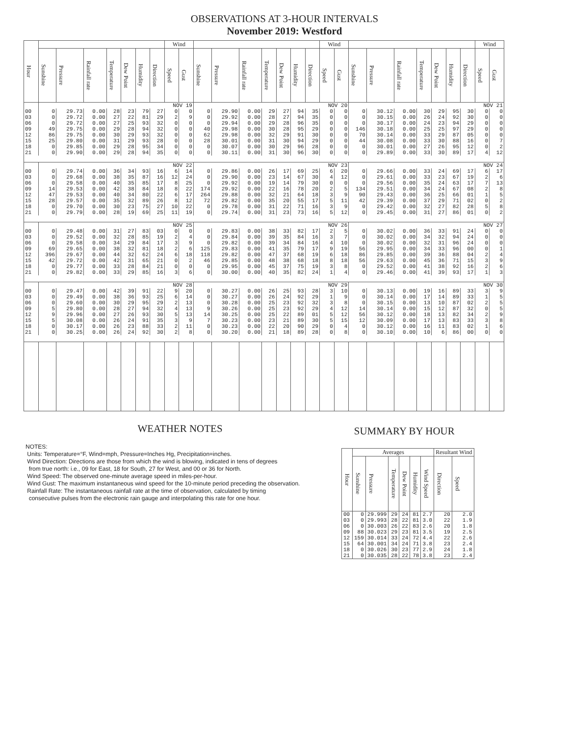OBSERVATIONS AT 3-HOUR INTERVALS
November 2019: Westford
| Hour | | | | | | | | Wind | | | | | | | | | Wind | | | | | | | | | Wind | |
| --- | --- | --- | --- | --- | --- | --- | --- | --- | --- | --- | --- | --- | --- | --- | --- | --- | --- | --- | --- | --- | --- | --- | --- | --- | --- | --- | --- |
| | Sunshine | Pressure | Rainfall rate | Temperature | Dew Point | Humidity | Direction | Speed | Gust | Sunshine | Pressure | Rainfall rate | Temperature | Dew Point | Humidity | Direction | Speed | Gust | Sunshine | Pressure | Rainfall rate | Temperature | Dew Point | Humidity | Direction | Speed | Gust |
| | NOV 19 | | | | | | | | | NOV 20 | | | | | | | | | NOV 21 | | | | | | | | |
| 00 | 0 | 29.73 | 0.00 | 28 | 23 | 79 | 27 | 0 | 0 | 0 | 29.90 | 0.00 | 29 | 27 | 94 | 35 | 0 | 0 | 0 | 30.12 | 0.00 | 30 | 29 | 95 | 30 | 0 | 0 |
| 03 | 0 | 29.72 | 0.00 | 27 | 22 | 81 | 29 | 2 | 9 | 0 | 29.92 | 0.00 | 28 | 27 | 94 | 35 | 0 | 0 | 0 | 30.15 | 0.00 | 26 | 24 | 92 | 30 | 0 | 0 |
| 06 | 0 | 29.72 | 0.00 | 27 | 25 | 93 | 32 | 0 | 0 | 0 | 29.94 | 0.00 | 29 | 28 | 96 | 35 | 0 | 0 | 0 | 30.17 | 0.00 | 24 | 23 | 94 | 29 | 0 | 0 |
| 09 | 49 | 29.75 | 0.00 | 29 | 28 | 94 | 32 | 0 | 0 | 40 | 29.98 | 0.00 | 30 | 28 | 95 | 29 | 0 | 0 | 146 | 30.18 | 0.00 | 25 | 25 | 97 | 29 | 0 | 0 |
| 12 | 86 | 29.75 | 0.00 | 30 | 29 | 93 | 32 | 0 | 0 | 62 | 29.98 | 0.00 | 32 | 29 | 91 | 30 | 0 | 0 | 70 | 30.14 | 0.00 | 33 | 29 | 87 | 05 | 0 | 0 |
| 15 | 25 | 29.80 | 0.00 | 31 | 29 | 93 | 28 | 0 | 0 | 28 | 30.01 | 0.00 | 31 | 30 | 94 | 29 | 0 | 0 | 44 | 30.08 | 0.00 | 33 | 30 | 88 | 16 | 0 | 7 |
| 18 | 0 | 29.85 | 0.00 | 29 | 28 | 95 | 34 | 0 | 0 | 0 | 30.07 | 0.00 | 30 | 29 | 96 | 28 | 0 | 0 | 0 | 30.01 | 0.00 | 27 | 26 | 95 | 12 | 0 | 2 |
| 21 | 0 | 29.90 | 0.00 | 29 | 28 | 94 | 35 | 0 | 0 | 0 | 30.11 | 0.00 | 31 | 30 | 96 | 30 | 0 | 0 | 0 | 29.89 | 0.00 | 33 | 30 | 89 | 17 | 4 | 12 |
| | NOV 22 | | | | | | | | | NOV 23 | | | | | | | | | NOV 24 | | | | | | | | |
| 00 | 0 | 29.74 | 0.00 | 36 | 34 | 93 | 16 | 6 | 14 | 0 | 29.86 | 0.00 | 26 | 17 | 69 | 25 | 6 | 20 | 0 | 29.66 | 0.00 | 33 | 24 | 69 | 17 | 6 | 17 |
| 03 | 0 | 29.68 | 0.00 | 38 | 35 | 87 | 16 | 12 | 24 | 0 | 29.90 | 0.00 | 23 | 14 | 67 | 30 | 4 | 12 | 0 | 29.61 | 0.00 | 33 | 23 | 67 | 19 | 2 | 6 |
| 06 | 0 | 29.58 | 0.00 | 40 | 35 | 85 | 17 | 8 | 25 | 0 | 29.92 | 0.00 | 19 | 14 | 79 | 30 | 0 | 0 | 0 | 29.56 | 0.00 | 35 | 24 | 63 | 17 | 7 | 13 |
| 09 | 14 | 29.53 | 0.00 | 42 | 38 | 84 | 18 | 8 | 22 | 174 | 29.92 | 0.00 | 22 | 16 | 78 | 20 | 2 | 5 | 134 | 29.51 | 0.00 | 34 | 24 | 67 | 08 | 2 | 8 |
| 12 | 47 | 29.53 | 0.00 | 40 | 34 | 80 | 22 | 6 | 17 | 264 | 29.88 | 0.00 | 32 | 21 | 64 | 18 | 3 | 9 | 90 | 29.43 | 0.00 | 36 | 25 | 66 | 01 | 1 | 5 |
| 15 | 28 | 29.57 | 0.00 | 35 | 32 | 89 | 26 | 8 | 12 | 72 | 29.82 | 0.00 | 35 | 20 | 55 | 17 | 5 | 11 | 42 | 29.39 | 0.00 | 37 | 29 | 71 | 02 | 0 | 2 |
| 18 | 0 | 29.70 | 0.00 | 30 | 23 | 75 | 27 | 10 | 22 | 0 | 29.78 | 0.00 | 31 | 22 | 71 | 16 | 3 | 9 | 0 | 29.42 | 0.00 | 32 | 27 | 82 | 28 | 5 | 8 |
| 21 | 0 | 29.79 | 0.00 | 28 | 19 | 69 | 25 | 11 | 19 | 0 | 29.74 | 0.00 | 31 | 23 | 73 | 16 | 5 | 12 | 0 | 29.45 | 0.00 | 31 | 27 | 86 | 01 | 0 | 2 |
| | NOV 25 | | | | | | | | | NOV 26 | | | | | | | | | NOV 27 | | | | | | | | |
| 00 | 0 | 29.48 | 0.00 | 31 | 27 | 83 | 03 | 0 | 0 | 0 | 29.83 | 0.00 | 38 | 33 | 82 | 17 | 2 | 5 | 0 | 30.02 | 0.00 | 36 | 33 | 91 | 24 | 0 | 0 |
| 03 | 0 | 29.52 | 0.00 | 32 | 28 | 85 | 19 | 2 | 4 | 0 | 29.84 | 0.00 | 39 | 35 | 84 | 16 | 3 | 7 | 0 | 30.02 | 0.00 | 34 | 32 | 94 | 24 | 0 | 0 |
| 06 | 0 | 29.58 | 0.00 | 34 | 29 | 84 | 17 | 3 | 9 | 0 | 29.82 | 0.00 | 39 | 34 | 84 | 16 | 4 | 10 | 0 | 30.02 | 0.00 | 32 | 31 | 96 | 24 | 0 | 0 |
| 09 | 69 | 29.65 | 0.00 | 38 | 32 | 81 | 18 | 2 | 6 | 125 | 29.83 | 0.00 | 41 | 35 | 79 | 17 | 9 | 19 | 56 | 29.95 | 0.00 | 34 | 33 | 96 | 00 | 0 | 1 |
| 12 | 396 | 29.67 | 0.00 | 44 | 32 | 62 | 24 | 6 | 18 | 118 | 29.82 | 0.00 | 47 | 37 | 68 | 19 | 6 | 18 | 86 | 29.85 | 0.00 | 39 | 36 | 88 | 04 | 2 | 4 |
| 15 | 42 | 29.72 | 0.00 | 42 | 31 | 65 | 21 | 0 | 2 | 46 | 29.85 | 0.00 | 48 | 38 | 68 | 18 | 8 | 18 | 56 | 29.63 | 0.00 | 45 | 36 | 71 | 15 | 3 | 9 |
| 18 | 0 | 29.77 | 0.00 | 33 | 28 | 84 | 21 | 0 | 0 | 0 | 29.95 | 0.00 | 45 | 37 | 75 | 19 | 3 | 8 | 0 | 29.52 | 0.00 | 41 | 38 | 92 | 16 | 2 | 6 |
| 21 | 0 | 29.82 | 0.00 | 33 | 29 | 85 | 16 | 3 | 6 | 0 | 30.00 | 0.00 | 40 | 35 | 82 | 24 | 1 | 4 | 0 | 29.46 | 0.00 | 41 | 39 | 93 | 17 | 1 | 3 |
| | NOV 28 | | | | | | | | | NOV 29 | | | | | | | | | NOV 30 | | | | | | | | |
| 00 | 0 | 29.47 | 0.00 | 42 | 39 | 91 | 22 | 9 | 20 | 0 | 30.27 | 0.00 | 26 | 25 | 93 | 28 | 3 | 10 | 0 | 30.13 | 0.00 | 19 | 16 | 89 | 33 | 3 | 9 |
| 03 | 0 | 29.49 | 0.00 | 38 | 36 | 93 | 25 | 6 | 14 | 0 | 30.27 | 0.00 | 26 | 24 | 92 | 29 | 1 | 9 | 0 | 30.14 | 0.00 | 17 | 14 | 89 | 33 | 1 | 5 |
| 06 | 0 | 29.60 | 0.00 | 30 | 29 | 95 | 29 | 2 | 13 | 0 | 30.28 | 0.00 | 25 | 23 | 92 | 32 | 3 | 8 | 0 | 30.15 | 0.00 | 13 | 10 | 87 | 02 | 2 | 5 |
| 09 | 5 | 29.80 | 0.00 | 28 | 27 | 94 | 32 | 4 | 13 | 9 | 30.26 | 0.00 | 25 | 23 | 92 | 29 | 4 | 12 | 14 | 30.14 | 0.00 | 15 | 12 | 87 | 32 | 0 | 5 |
| 12 | 9 | 29.96 | 0.00 | 27 | 26 | 93 | 30 | 5 | 13 | 14 | 30.25 | 0.00 | 25 | 22 | 89 | 01 | 5 | 12 | 56 | 30.12 | 0.00 | 18 | 13 | 82 | 34 | 2 | 9 |
| 15 | 5 | 30.08 | 0.00 | 26 | 24 | 91 | 35 | 3 | 9 | 7 | 30.23 | 0.00 | 23 | 21 | 89 | 30 | 5 | 15 | 12 | 30.09 | 0.00 | 17 | 13 | 83 | 33 | 3 | 8 |
| 18 | 0 | 30.17 | 0.00 | 26 | 23 | 88 | 33 | 2 | 11 | 0 | 30.23 | 0.00 | 22 | 20 | 90 | 29 | 0 | 4 | 0 | 30.12 | 0.00 | 16 | 11 | 83 | 02 | 1 | 6 |
| 21 | 0 | 30.25 | 0.00 | 26 | 24 | 92 | 30 | 2 | 8 | 0 | 30.20 | 0.00 | 21 | 18 | 89 | 28 | 0 | 8 | 0 | 30.10 | 0.00 | 10 | 6 | 86 | 00 | 0 | 0 |
WEATHER NOTES
NOTES:
Units: Temperature=°F, Wind=mph, Pressure=Inches Hg, Precipitation=inches.
Wind Direction: Directions are those from which the wind is blowing, indicated in tens of degrees
from true north: i.e., 09 for East, 18 for South, 27 for West, and 00 or 36 for North.
Wind Speed: The observed one-minute average speed in miles-per-hour.
Wind Gust: The maximum instantaneous wind speed for the 10-minute period preceding the observation.
Rainfall Rate: The instantaneous rainfall rate at the time of observation, calculated by timing
consecutive pulses from the electronic rain gauge and interpolating this rate for one hour.
SUMMARY BY HOUR
| Hour | Averages | | | | | | Resultant Wind | |
| --- | --- | --- | --- | --- | --- | --- | --- | --- |
| | Sunshine | Pressure | Temperature | Dew Point | Humidity | Wind Speed | Direction | Speed |
| 00 | 0 | 29.999 | 29 | 24 | 81 | 2.7 | 20 | 2.0 |
| 03 | 0 | 29.993 | 28 | 22 | 81 | 3.0 | 22 | 1.9 |
| 06 | 0 | 30.003 | 26 | 22 | 83 | 2.6 | 20 | 1.8 |
| 09 | 88 | 30.023 | 29 | 23 | 81 | 3.5 | 19 | 2.5 |
| 12 | 159 | 30.014 | 33 | 24 | 72 | 4.4 | 22 | 2.6 |
| 15 | 64 | 30.001 | 34 | 24 | 71 | 3.8 | 23 | 2.4 |
| 18 | 0 | 30.026 | 30 | 23 | 77 | 2.9 | 24 | 1.8 |
| 21 | 0 | 30.035 | 28 | 22 | 78 | 3.8 | 23 | 2.4 |